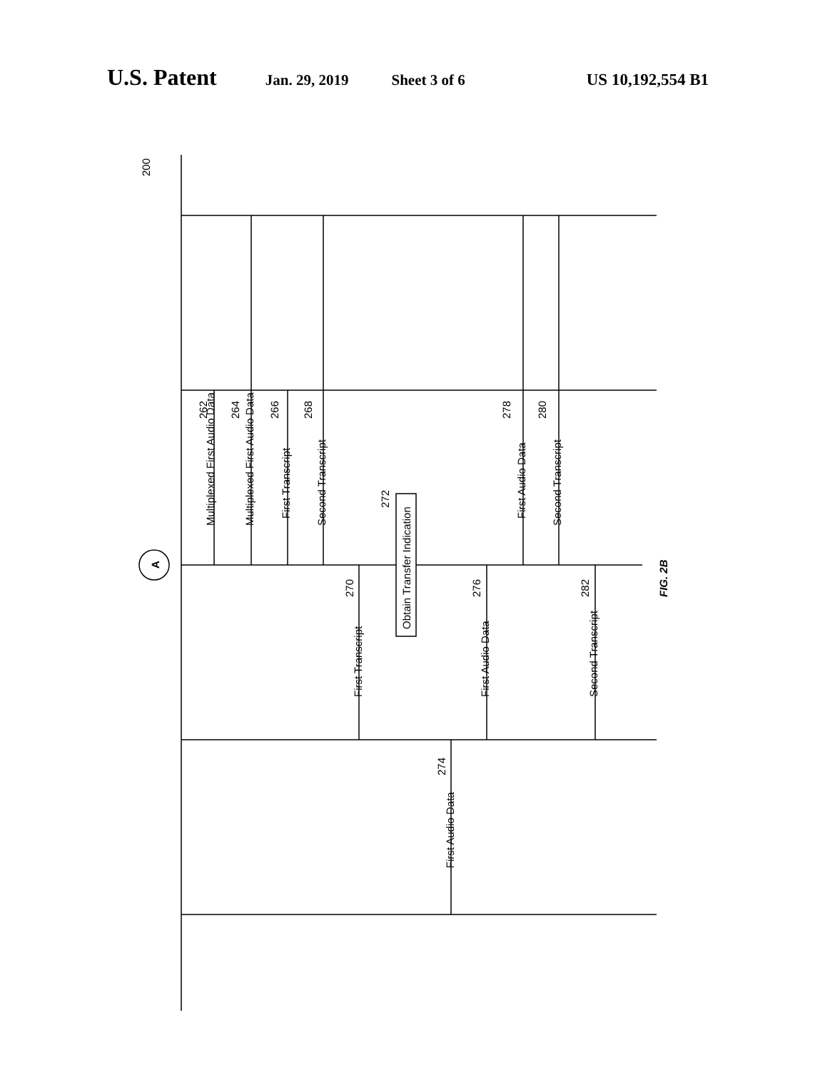U.S. Patent Jan. 29, 2019 Sheet 3 of 6 US 10,192,554 B1
Multiplexed First Audio Data
Multiplexed First Audio Data
First Transcript
Second Transcript
Obtain Transfer Indication
First Transcript
First Audio Data
Second Transcript
First Audio Data
Second Transcript
First Audio Data
200
262
264
266
268
272
270
276
282
278
280
274
A
FIG. 2B